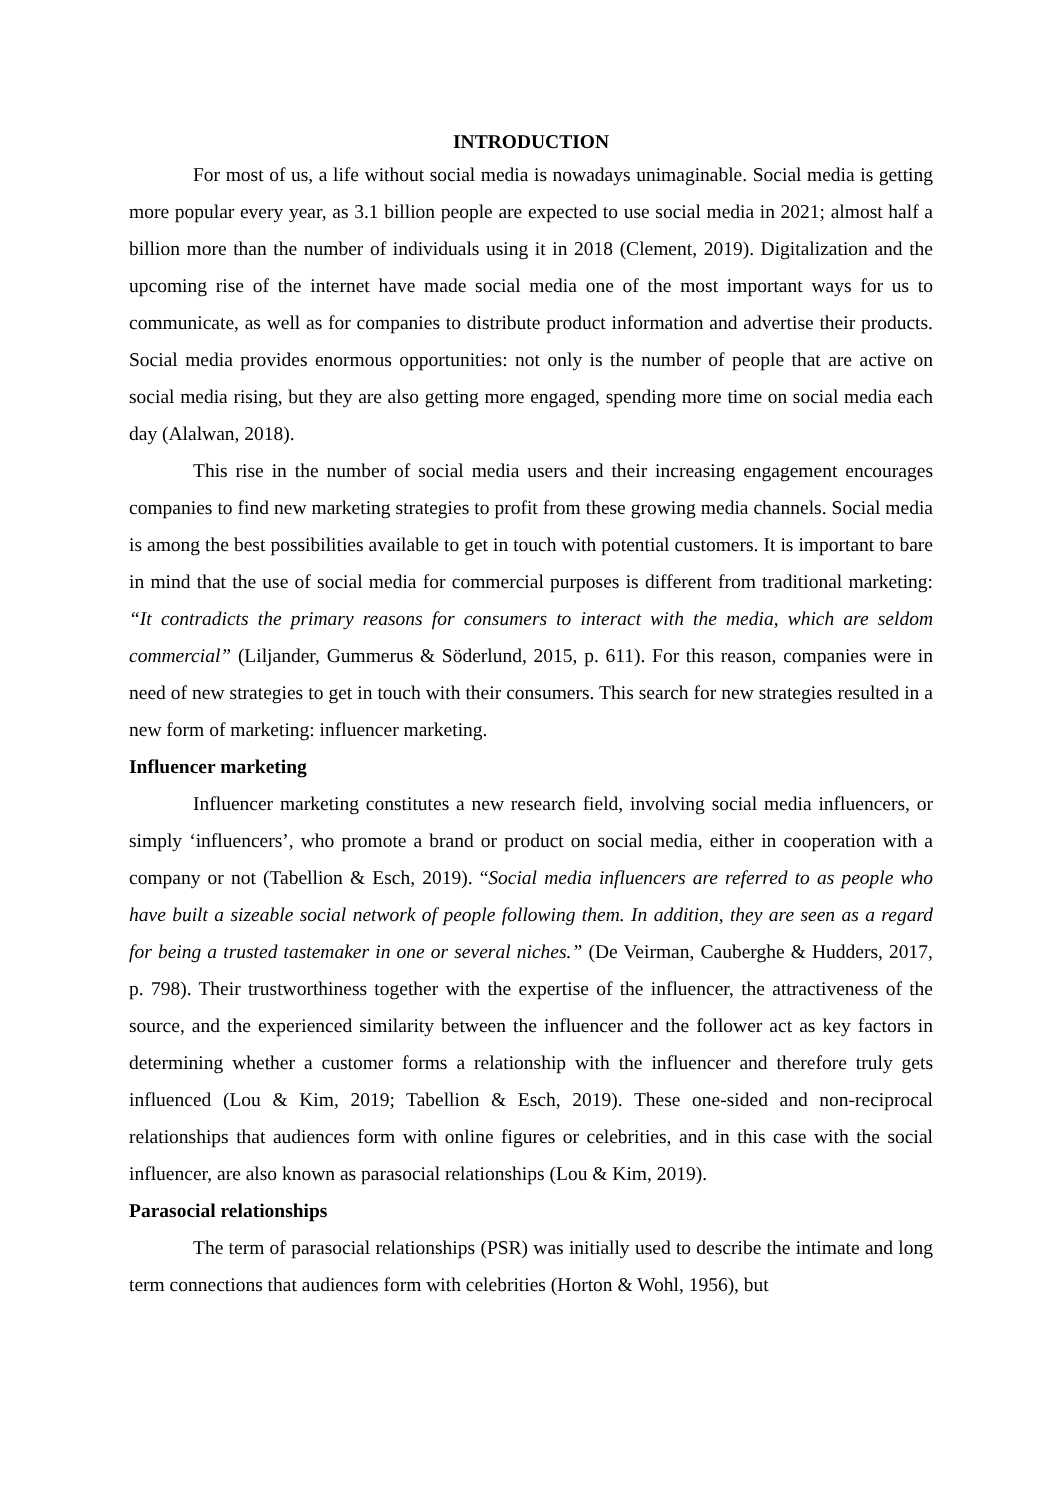INTRODUCTION
For most of us, a life without social media is nowadays unimaginable. Social media is getting more popular every year, as 3.1 billion people are expected to use social media in 2021; almost half a billion more than the number of individuals using it in 2018 (Clement, 2019). Digitalization and the upcoming rise of the internet have made social media one of the most important ways for us to communicate, as well as for companies to distribute product information and advertise their products. Social media provides enormous opportunities: not only is the number of people that are active on social media rising, but they are also getting more engaged, spending more time on social media each day (Alalwan, 2018).
This rise in the number of social media users and their increasing engagement encourages companies to find new marketing strategies to profit from these growing media channels. Social media is among the best possibilities available to get in touch with potential customers. It is important to bare in mind that the use of social media for commercial purposes is different from traditional marketing: “It contradicts the primary reasons for consumers to interact with the media, which are seldom commercial” (Liljander, Gummerus & Söderlund, 2015, p. 611). For this reason, companies were in need of new strategies to get in touch with their consumers. This search for new strategies resulted in a new form of marketing: influencer marketing.
Influencer marketing
Influencer marketing constitutes a new research field, involving social media influencers, or simply ‘influencers’, who promote a brand or product on social media, either in cooperation with a company or not (Tabellion & Esch, 2019). “Social media influencers are referred to as people who have built a sizeable social network of people following them. In addition, they are seen as a regard for being a trusted tastemaker in one or several niches.” (De Veirman, Cauberghe & Hudders, 2017, p. 798). Their trustworthiness together with the expertise of the influencer, the attractiveness of the source, and the experienced similarity between the influencer and the follower act as key factors in determining whether a customer forms a relationship with the influencer and therefore truly gets influenced (Lou & Kim, 2019; Tabellion & Esch, 2019). These one-sided and non-reciprocal relationships that audiences form with online figures or celebrities, and in this case with the social influencer, are also known as parasocial relationships (Lou & Kim, 2019).
Parasocial relationships
The term of parasocial relationships (PSR) was initially used to describe the intimate and long term connections that audiences form with celebrities (Horton & Wohl, 1956), but